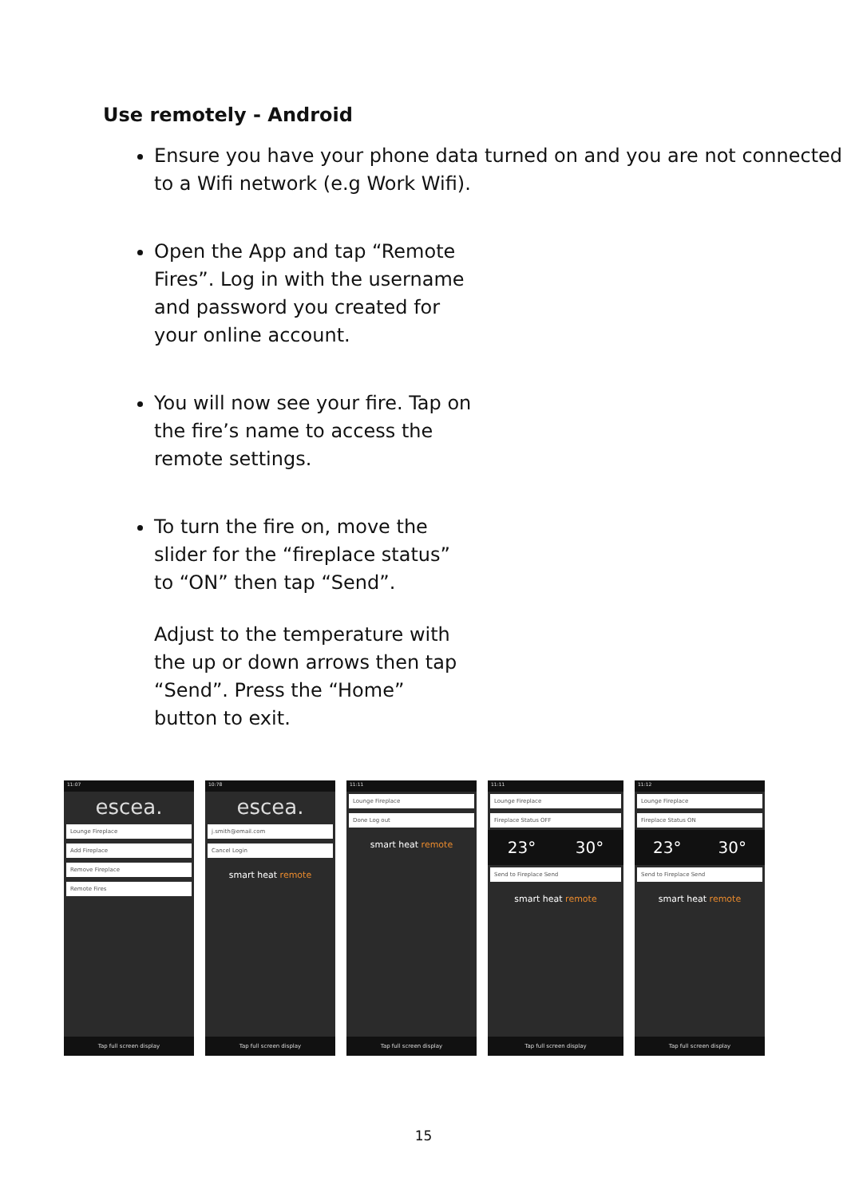Use remotely - Android
Ensure you have your phone data turned on and you are not connected to a Wifi network (e.g Work Wifi).
Open the App and tap “Remote Fires”. Log in with the username and password you created for your online account.
You will now see your fire. Tap on the fire’s name to access the remote settings.
To turn the fire on, move the slider for the “fireplace status” to “ON” then tap “Send”.
Adjust to the temperature with the up or down arrows then tap “Send”. Press the “Home” button to exit.
11:07
escea.
Lounge Fireplace
Add Fireplace
Remove Fireplace
Remote Fires
Tap full screen display
10:78
escea.
j.smith@email.com
Cancel Login
smart heat remote
Tap full screen display
11:11
Lounge Fireplace
Done Log out
smart heat remote
Tap full screen display
11:11
Lounge Fireplace
Fireplace Status OFF
23° 30°
Send to Fireplace Send
smart heat remote
Tap full screen display
11:12
Lounge Fireplace
Fireplace Status ON
23° 30°
Send to Fireplace Send
smart heat remote
Tap full screen display
15